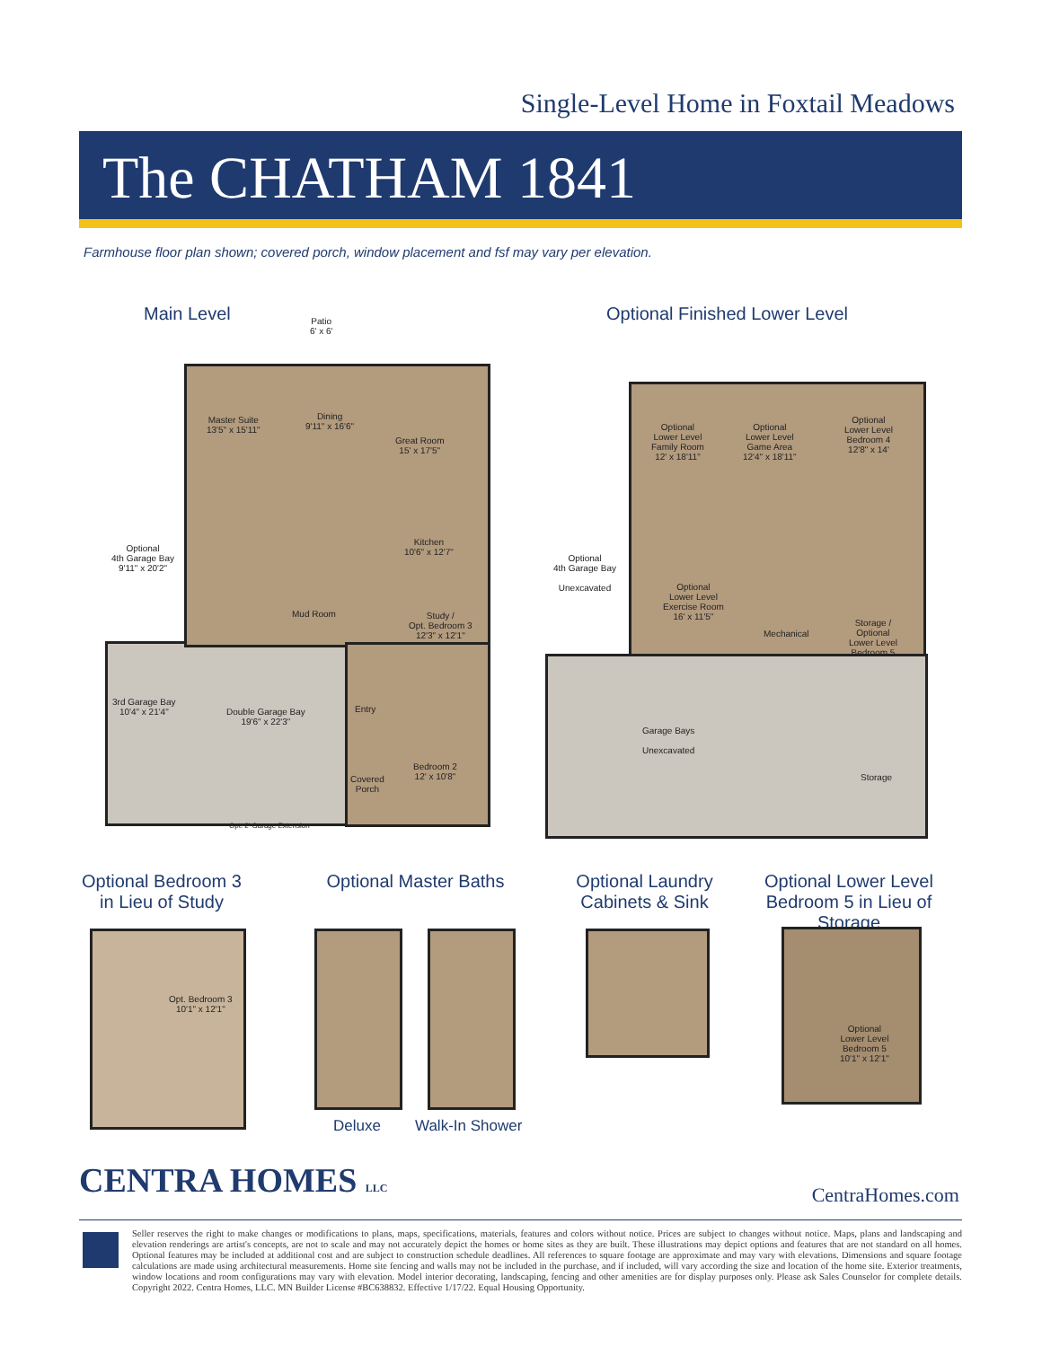Single-Level Home in Foxtail Meadows
The CHATHAM 1841
Farmhouse floor plan shown; covered porch, window placement and fsf may vary per elevation.
Main Level Optional Finished Lower Level
Patio
6' x 6'
Master Suite
13'5" x 15'11"
Dining
9'11" x 16'6"
Great Room
15' x 17'5"
Kitchen
10'6" x 12'7"
Optional
4th Garage Bay
9'11" x 20'2"
Mud Room
Study /
Opt. Bedroom 3
12'3" x 12'1"
3rd Garage Bay
10'4" x 21'4"
Double Garage Bay
19'6" x 22'3"
Entry
Bedroom 2
12' x 10'8"
Covered
Porch
Opt. 2' Garage Extension
Optional
Lower Level
Family Room
12' x 18'11"
Optional
Lower Level
Game Area
12'4" x 18'11"
Optional
Lower Level
Bedroom 4
12'8" x 14'
Optional
4th Garage Bay
Unexcavated
Optional
Lower Level
Exercise Room
16' x 11'5"
Mechanical
Storage /
Optional
Lower Level
Bedroom 5
Garage Bays
Unexcavated
Storage
Optional Bedroom 3 in Lieu of Study
Optional Master Baths
Optional Laundry Cabinets & Sink
Optional Lower Level Bedroom 5 in Lieu of Storage
Opt. Bedroom 3
10'1" x 12'1"
Optional
Lower Level
Bedroom 5
10'1" x 12'1"
Deluxe Walk-In Shower
CENTRA HOMES LLC CentraHomes.com
Seller reserves the right to make changes or modifications to plans, maps, specifications, materials, features and colors without notice. Prices are subject to changes without notice. Maps, plans and landscaping and elevation renderings are artist's concepts, are not to scale and may not accurately depict the homes or home sites as they are built. These illustrations may depict options and features that are not standard on all homes. Optional features may be included at additional cost and are subject to construction schedule deadlines. All references to square footage are approximate and may vary with elevations. Dimensions and square footage calculations are made using architectural measurements. Home site fencing and walls may not be included in the purchase, and if included, will vary according the size and location of the home site. Exterior treatments, window locations and room configurations may vary with elevation. Model interior decorating, landscaping, fencing and other amenities are for display purposes only. Please ask Sales Counselor for complete details. Copyright 2022. Centra Homes, LLC. MN Builder License #BC638832. Effective 1/17/22. Equal Housing Opportunity.